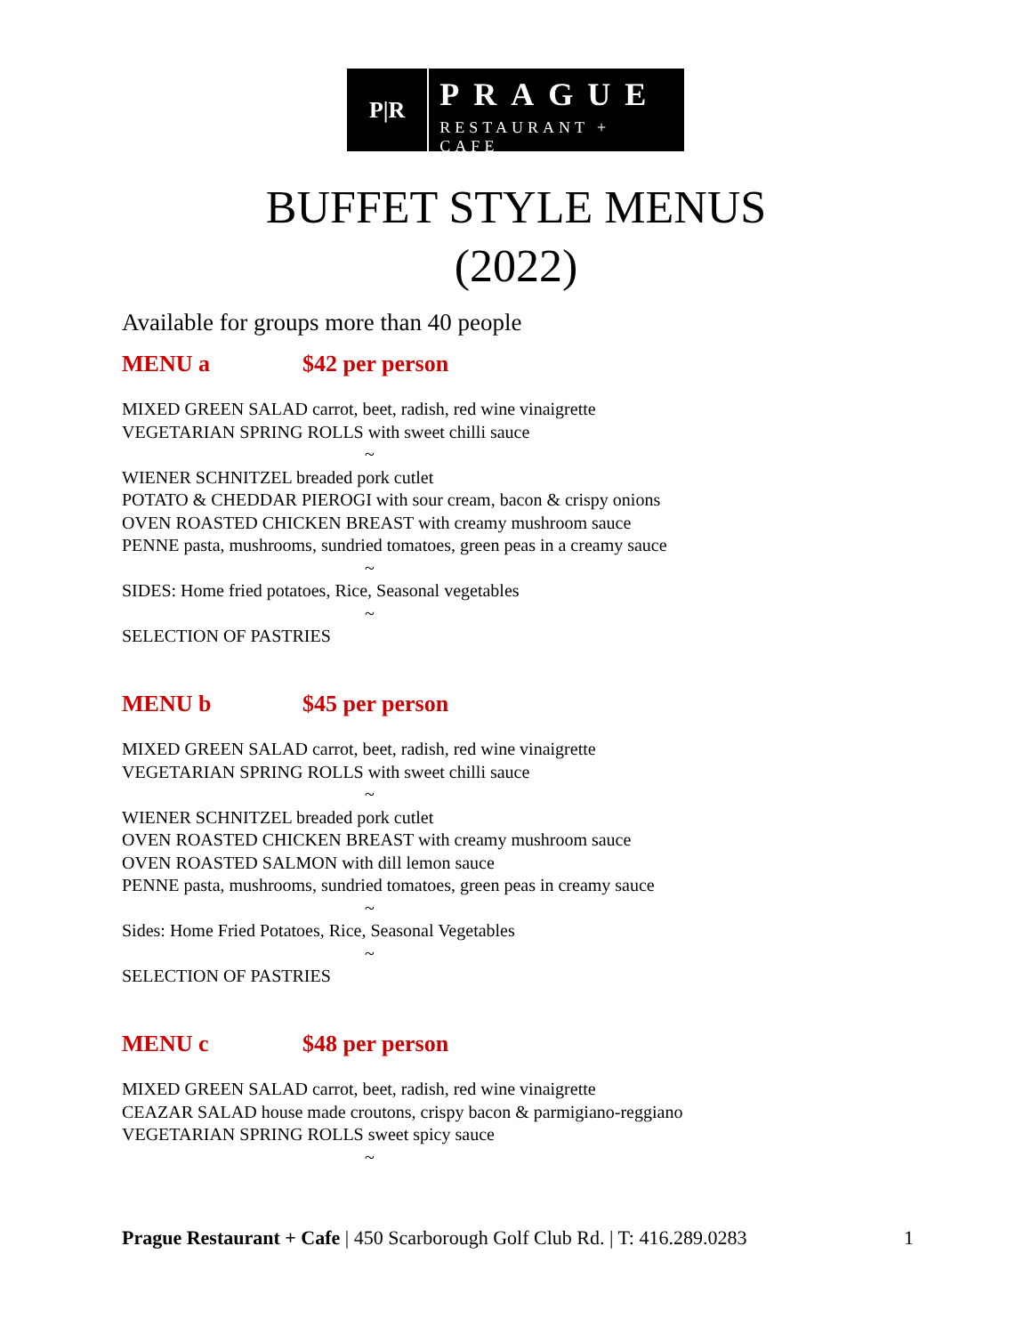P|R
PRAGUE
RESTAURANT + CAFE
BUFFET STYLE MENUS
(2022)
Available for groups more than 40 people
MENU a $42 per person
MIXED GREEN SALAD carrot, beet, radish, red wine vinaigrette
VEGETARIAN SPRING ROLLS with sweet chilli sauce
~
WIENER SCHNITZEL breaded pork cutlet
POTATO & CHEDDAR PIEROGI with sour cream, bacon & crispy onions
OVEN ROASTED CHICKEN BREAST with creamy mushroom sauce
PENNE pasta, mushrooms, sundried tomatoes, green peas in a creamy sauce
~
SIDES: Home fried potatoes, Rice, Seasonal vegetables
~
SELECTION OF PASTRIES
MENU b $45 per person
MIXED GREEN SALAD carrot, beet, radish, red wine vinaigrette
VEGETARIAN SPRING ROLLS with sweet chilli sauce
~
WIENER SCHNITZEL breaded pork cutlet
OVEN ROASTED CHICKEN BREAST with creamy mushroom sauce
OVEN ROASTED SALMON with dill lemon sauce
PENNE pasta, mushrooms, sundried tomatoes, green peas in creamy sauce
~
Sides: Home Fried Potatoes, Rice, Seasonal Vegetables
~
SELECTION OF PASTRIES
MENU c $48 per person
MIXED GREEN SALAD carrot, beet, radish, red wine vinaigrette
CEAZAR SALAD house made croutons, crispy bacon & parmigiano-reggiano
VEGETARIAN SPRING ROLLS sweet spicy sauce
~
Prague Restaurant + Cafe | 450 Scarborough Golf Club Rd. | T: 416.289.0283 1